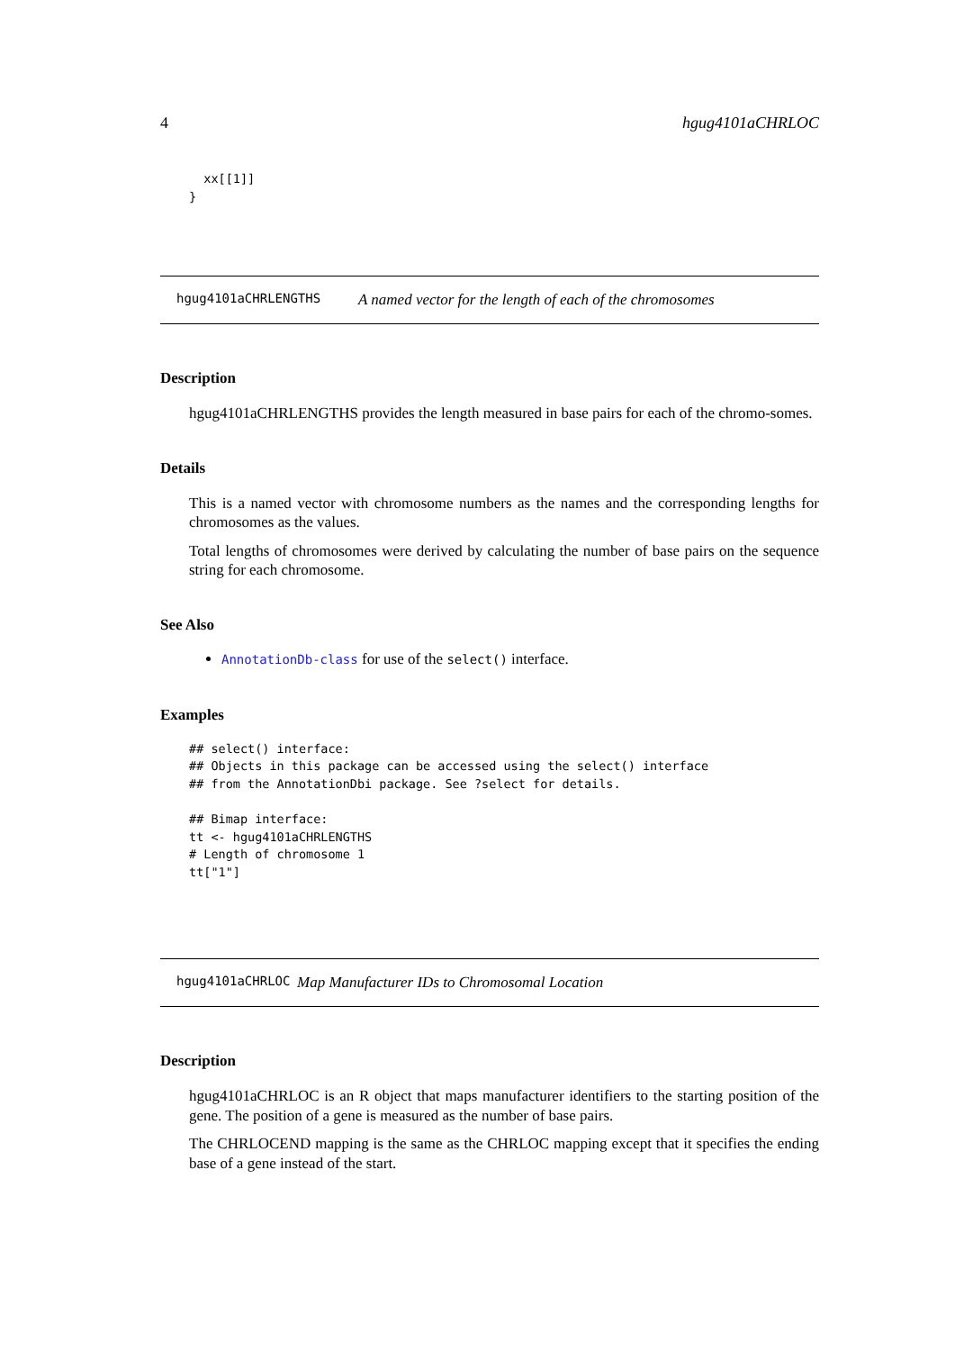4 hgug4101aCHRLOC
  xx[[1]]
}
hgug4101aCHRLENGTHS A named vector for the length of each of the chromosomes
Description
hgug4101aCHRLENGTHS provides the length measured in base pairs for each of the chromo-somes.
Details
This is a named vector with chromosome numbers as the names and the corresponding lengths for chromosomes as the values.
Total lengths of chromosomes were derived by calculating the number of base pairs on the sequence string for each chromosome.
See Also
AnnotationDb-class for use of the select() interface.
Examples
## select() interface:
## Objects in this package can be accessed using the select() interface
## from the AnnotationDbi package. See ?select for details.

## Bimap interface:
tt <- hgug4101aCHRLENGTHS
# Length of chromosome 1
tt["1"]
hgug4101aCHRLOC Map Manufacturer IDs to Chromosomal Location
Description
hgug4101aCHRLOC is an R object that maps manufacturer identifiers to the starting position of the gene. The position of a gene is measured as the number of base pairs.
The CHRLOCEND mapping is the same as the CHRLOC mapping except that it specifies the ending base of a gene instead of the start.